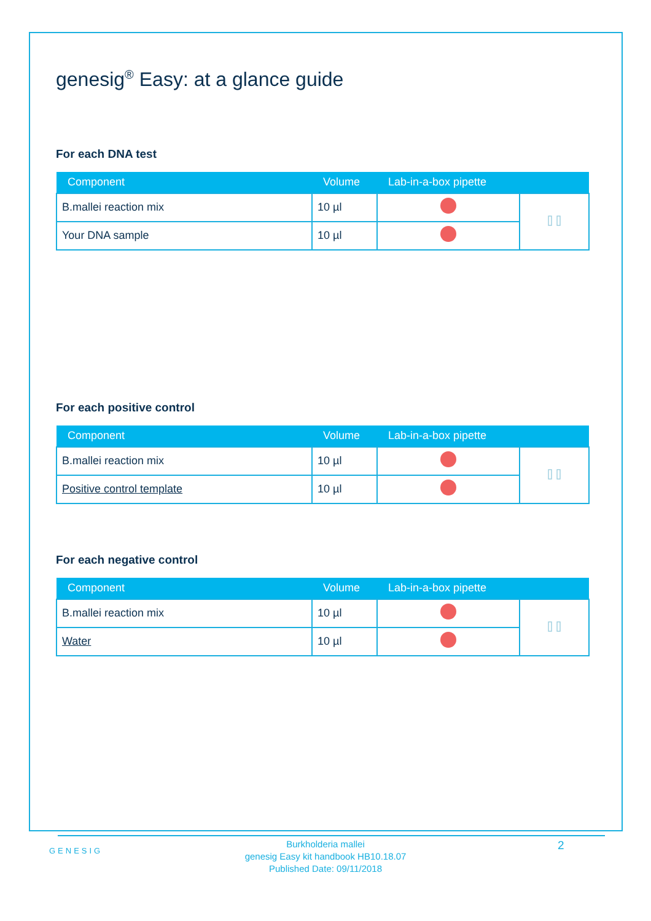genesig<sup>®</sup> Easy: at a glance guide
For each DNA test
| Component | Volume | Lab-in-a-box pipette | |
| --- | --- | --- | --- |
| B.mallei reaction mix | 10 µl | | ⌷ ⌷ |
| Your DNA sample | 10 µl | | |
For each positive control
| Component | Volume | Lab-in-a-box pipette | |
| --- | --- | --- | --- |
| B.mallei reaction mix | 10 µl | | ⌷ ⌷ |
| Positive control template | 10 µl | | |
For each negative control
| Component | Volume | Lab-in-a-box pipette | |
| --- | --- | --- | --- |
| B.mallei reaction mix | 10 µl | | ⌷ ⌷ |
| Water | 10 µl | | |
GENESIG 2
Burkholderia mallei
genesig Easy kit handbook HB10.18.07
Published Date: 09/11/2018